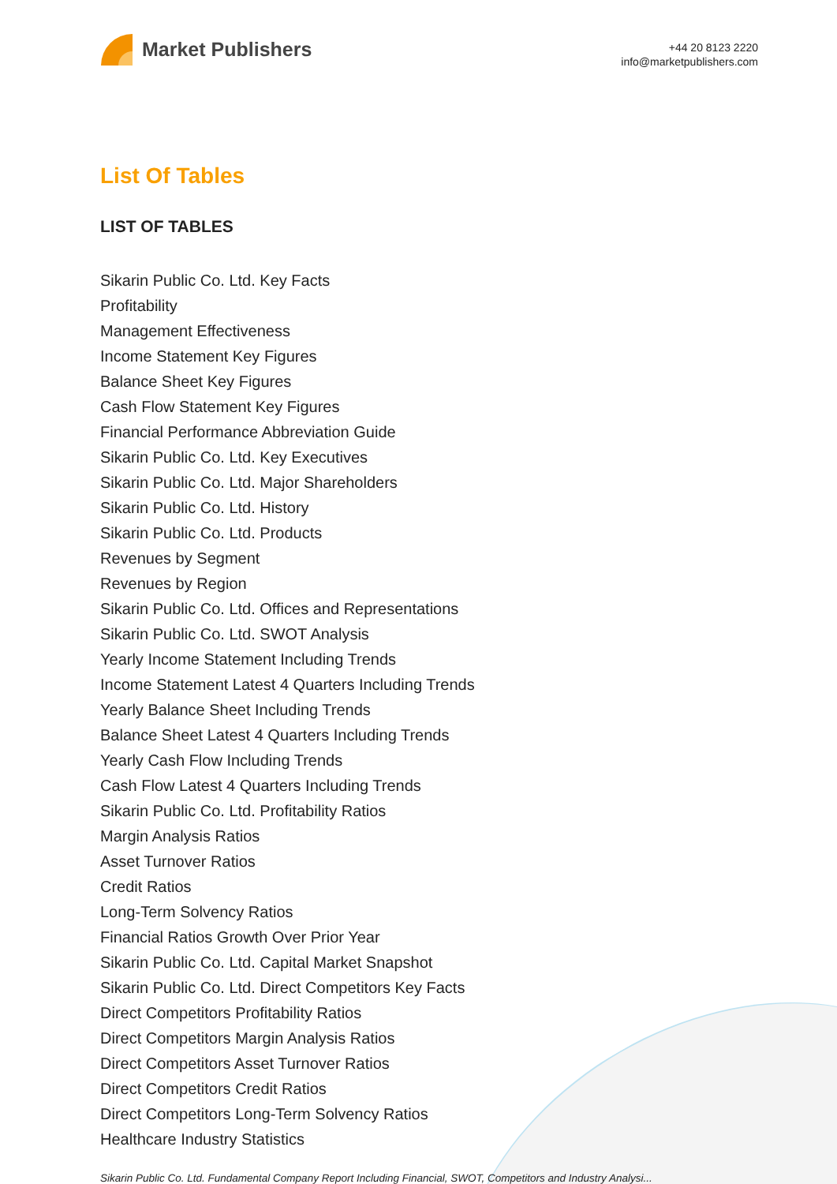Market Publishers
+44 20 8123 2220
info@marketpublishers.com
List Of Tables
LIST OF TABLES
Sikarin Public Co. Ltd. Key Facts
Profitability
Management Effectiveness
Income Statement Key Figures
Balance Sheet Key Figures
Cash Flow Statement Key Figures
Financial Performance Abbreviation Guide
Sikarin Public Co. Ltd. Key Executives
Sikarin Public Co. Ltd. Major Shareholders
Sikarin Public Co. Ltd. History
Sikarin Public Co. Ltd. Products
Revenues by Segment
Revenues by Region
Sikarin Public Co. Ltd. Offices and Representations
Sikarin Public Co. Ltd. SWOT Analysis
Yearly Income Statement Including Trends
Income Statement Latest 4 Quarters Including Trends
Yearly Balance Sheet Including Trends
Balance Sheet Latest 4 Quarters Including Trends
Yearly Cash Flow Including Trends
Cash Flow Latest 4 Quarters Including Trends
Sikarin Public Co. Ltd. Profitability Ratios
Margin Analysis Ratios
Asset Turnover Ratios
Credit Ratios
Long-Term Solvency Ratios
Financial Ratios Growth Over Prior Year
Sikarin Public Co. Ltd. Capital Market Snapshot
Sikarin Public Co. Ltd. Direct Competitors Key Facts
Direct Competitors Profitability Ratios
Direct Competitors Margin Analysis Ratios
Direct Competitors Asset Turnover Ratios
Direct Competitors Credit Ratios
Direct Competitors Long-Term Solvency Ratios
Healthcare Industry Statistics
Sikarin Public Co. Ltd. Fundamental Company Report Including Financial, SWOT, Competitors and Industry Analysi...